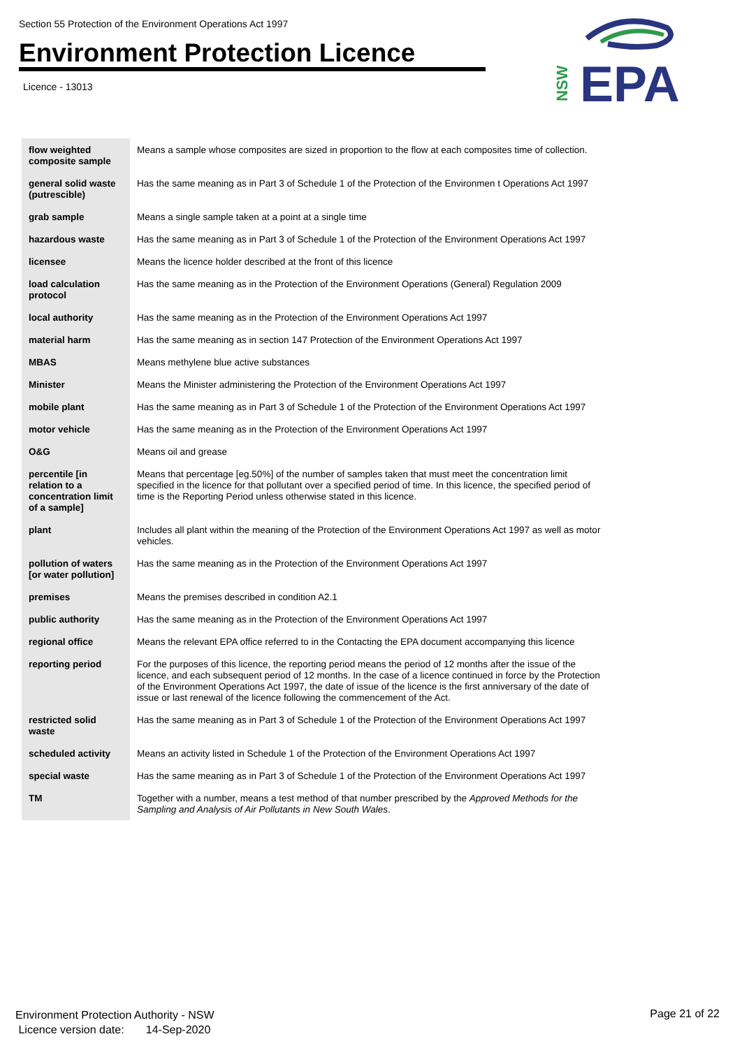Section 55 Protection of the Environment Operations Act 1997
Environment Protection Licence
Licence - 13013
EPA
NSW
| flow weighted composite sample | Means a sample whose composites are sized in proportion to the flow at each composites time of collection. |
| general solid waste (putrescible) | Has the same meaning as in Part 3 of Schedule 1 of the Protection of the Environmen t Operations Act 1997 |
| grab sample | Means a single sample taken at a point at a single time |
| hazardous waste | Has the same meaning as in Part 3 of Schedule 1 of the Protection of the Environment Operations Act 1997 |
| licensee | Means the licence holder described at the front of this licence |
| load calculation protocol | Has the same meaning as in the Protection of the Environment Operations (General) Regulation 2009 |
| local authority | Has the same meaning as in the Protection of the Environment Operations Act 1997 |
| material harm | Has the same meaning as in section 147 Protection of the Environment Operations Act 1997 |
| MBAS | Means methylene blue active substances |
| Minister | Means the Minister administering the Protection of the Environment Operations Act 1997 |
| mobile plant | Has the same meaning as in Part 3 of Schedule 1 of the Protection of the Environment Operations Act 1997 |
| motor vehicle | Has the same meaning as in the Protection of the Environment Operations Act 1997 |
| O&G | Means oil and grease |
| percentile [in relation to a concentration limit of a sample] | Means that percentage [eg.50%] of the number of samples taken that must meet the concentration limit specified in the licence for that pollutant over a specified period of time. In this licence, the specified period of time is the Reporting Period unless otherwise stated in this licence. |
| plant | Includes all plant within the meaning of the Protection of the Environment Operations Act 1997 as well as motor vehicles. |
| pollution of waters [or water pollution] | Has the same meaning as in the Protection of the Environment Operations Act 1997 |
| premises | Means the premises described in condition A2.1 |
| public authority | Has the same meaning as in the Protection of the Environment Operations Act 1997 |
| regional office | Means the relevant EPA office referred to in the Contacting the EPA document accompanying this licence |
| reporting period | For the purposes of this licence, the reporting period means the period of 12 months after the issue of the licence, and each subsequent period of 12 months. In the case of a licence continued in force by the Protection of the Environment Operations Act 1997, the date of issue of the licence is the first anniversary of the date of issue or last renewal of the licence following the commencement of the Act. |
| restricted solid waste | Has the same meaning as in Part 3 of Schedule 1 of the Protection of the Environment Operations Act 1997 |
| scheduled activity | Means an activity listed in Schedule 1 of the Protection of the Environment Operations Act 1997 |
| special waste | Has the same meaning as in Part 3 of Schedule 1 of the Protection of the Environment Operations Act 1997 |
| TM | Together with a number, means a test method of that number prescribed by the Approved Methods for the Sampling and Analysis of Air Pollutants in New South Wales . |
Environment Protection Authority - NSW
Licence version date: 14-Sep-2020
Page 21 of 22